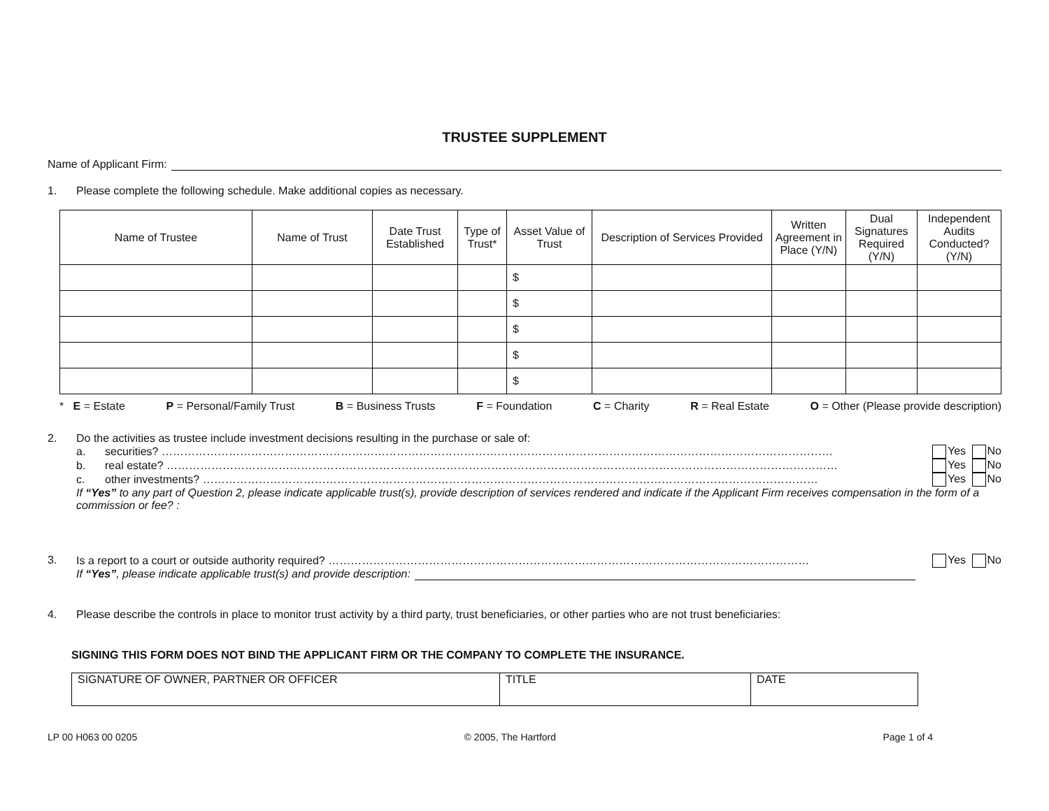TRUSTEE SUPPLEMENT
Name of Applicant Firm:
1. Please complete the following schedule. Make additional copies as necessary.
| Name of Trustee | Name of Trust | Date Trust Established | Type of Trust* | Asset Value of Trust | Description of Services Provided | Written Agreement in Place (Y/N) | Dual Signatures Required (Y/N) | Independent Audits Conducted? (Y/N) |
| --- | --- | --- | --- | --- | --- | --- | --- | --- |
| | | | | $ | | | | |
| | | | | $ | | | | |
| | | | | $ | | | | |
| | | | | $ | | | | |
| | | | | $ | | | | |
* E = Estate P = Personal/Family Trust B = Business Trusts F = Foundation C = Charity R = Real Estate O = Other (Please provide description)
2. Do the activities as trustee include investment decisions resulting in the purchase or sale of:
a. securities? ……………………………………………………………………………………………………………………………………………………………… Yes No
b. real estate? ……………………………………………………………………………………………………………………………………………………………… Yes No
c. other investments? ………………………………………………………………………………………………………………………………………………… Yes No
If “Yes” to any part of Question 2, please indicate applicable trust(s), provide description of services rendered and indicate if the Applicant Firm receives compensation in the form of a commission or fee? :
3. Is a report to a court or outside authority required? ………………………………………………………………………………………………………………… Yes No
If “Yes”, please indicate applicable trust(s) and provide description:
4. Please describe the controls in place to monitor trust activity by a third party, trust beneficiaries, or other parties who are not trust beneficiaries:
SIGNING THIS FORM DOES NOT BIND THE APPLICANT FIRM OR THE COMPANY TO COMPLETE THE INSURANCE.
| SIGNATURE OF OWNER, PARTNER OR OFFICER | TITLE | DATE |
LP 00 H063 00 0205 © 2005, The Hartford Page 1 of 4